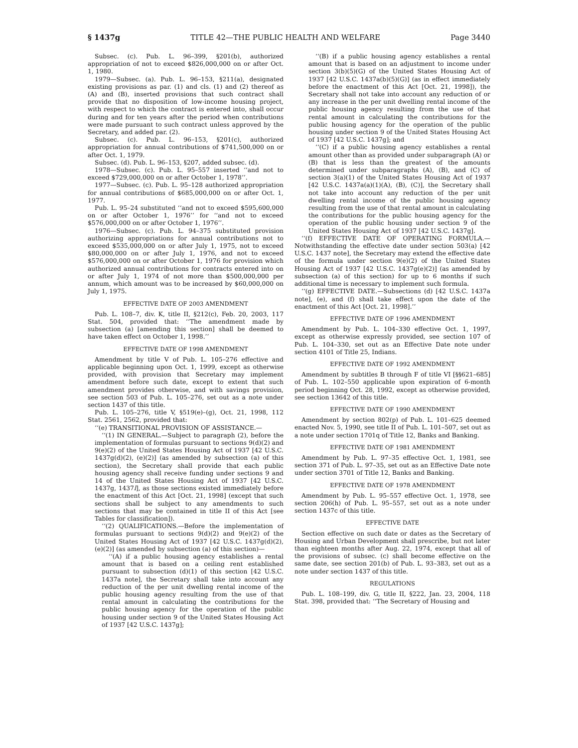§ 1437g TITLE 42—THE PUBLIC HEALTH AND WELFARE Page 3440
Subsec. (c). Pub. L. 96–399, §201(b), authorized appropriation of not to exceed $826,000,000 on or after Oct. 1, 1980.
1979—Subsec. (a). Pub. L. 96–153, §211(a), designated existing provisions as par. (1) and cls. (1) and (2) thereof as (A) and (B), inserted provisions that such contract shall provide that no disposition of low-income housing project, with respect to which the contract is entered into, shall occur during and for ten years after the period when contributions were made pursuant to such contract unless approved by the Secretary, and added par. (2).
Subsec. (c). Pub. L. 96–153, §201(c), authorized appropriation for annual contributions of $741,500,000 on or after Oct. 1, 1979.
Subsec. (d). Pub. L. 96–153, §207, added subsec. (d).
1978—Subsec. (c). Pub. L. 95–557 inserted ‘‘and not to exceed $729,000,000 on or after October 1, 1978’’.
1977—Subsec. (c). Pub. L. 95–128 authorized appropriation for annual contributions of $685,000,000 on or after Oct. 1, 1977.
Pub. L. 95–24 substituted ‘‘and not to exceed $595,600,000 on or after October 1, 1976’’ for ‘‘and not to exceed $576,000,000 on or after October 1, 1976’’.
1976—Subsec. (c). Pub. L. 94–375 substituted provision authorizing appropriations for annual contributions not to exceed $535,000,000 on or after July 1, 1975, not to exceed $80,000,000 on or after July 1, 1976, and not to exceed $576,000,000 on or after October 1, 1976 for provision which authorized annual contributions for contracts entered into on or after July 1, 1974 of not more than $500,000,000 per annum, which amount was to be increased by $60,000,000 on July 1, 1975.
EFFECTIVE DATE OF 2003 AMENDMENT
Pub. L. 108–7, div. K, title II, §212(c), Feb. 20, 2003, 117 Stat. 504, provided that: ‘‘The amendment made by subsection (a) [amending this section] shall be deemed to have taken effect on October 1, 1998.’’
EFFECTIVE DATE OF 1998 AMENDMENT
Amendment by title V of Pub. L. 105–276 effective and applicable beginning upon Oct. 1, 1999, except as otherwise provided, with provision that Secretary may implement amendment before such date, except to extent that such amendment provides otherwise, and with savings provision, see section 503 of Pub. L. 105–276, set out as a note under section 1437 of this title.
Pub. L. 105–276, title V, §519(e)–(g), Oct. 21, 1998, 112 Stat. 2561, 2562, provided that:
‘‘(e) TRANSITIONAL PROVISION OF ASSISTANCE.—
‘‘(1) IN GENERAL.—Subject to paragraph (2), before the implementation of formulas pursuant to sections 9(d)(2) and 9(e)(2) of the United States Housing Act of 1937 [42 U.S.C. 1437g(d)(2), (e)(2)] (as amended by subsection (a) of this section), the Secretary shall provide that each public housing agency shall receive funding under sections 9 and 14 of the United States Housing Act of 1937 [42 U.S.C. 1437g, 1437l], as those sections existed immediately before the enactment of this Act [Oct. 21, 1998] (except that such sections shall be subject to any amendments to such sections that may be contained in title II of this Act [see Tables for classification]).
‘‘(2) QUALIFICATIONS.—Before the implementation of formulas pursuant to sections 9(d)(2) and 9(e)(2) of the United States Housing Act of 1937 [42 U.S.C. 1437g(d)(2), (e)(2)] (as amended by subsection (a) of this section)—
‘‘(A) if a public housing agency establishes a rental amount that is based on a ceiling rent established pursuant to subsection (d)(1) of this section [42 U.S.C. 1437a note], the Secretary shall take into account any reduction of the per unit dwelling rental income of the public housing agency resulting from the use of that rental amount in calculating the contributions for the public housing agency for the operation of the public housing under section 9 of the United States Housing Act of 1937 [42 U.S.C. 1437g];
‘‘(B) if a public housing agency establishes a rental amount that is based on an adjustment to income under section 3(b)(5)(G) of the United States Housing Act of 1937 [42 U.S.C. 1437a(b)(5)(G)] (as in effect immediately before the enactment of this Act [Oct. 21, 1998]), the Secretary shall not take into account any reduction of or any increase in the per unit dwelling rental income of the public housing agency resulting from the use of that rental amount in calculating the contributions for the public housing agency for the operation of the public housing under section 9 of the United States Housing Act of 1937 [42 U.S.C. 1437g]; and
‘‘(C) if a public housing agency establishes a rental amount other than as provided under subparagraph (A) or (B) that is less than the greatest of the amounts determined under subparagraphs (A), (B), and (C) of section 3(a)(1) of the United States Housing Act of 1937 [42 U.S.C. 1437a(a)(1)(A), (B), (C)], the Secretary shall not take into account any reduction of the per unit dwelling rental income of the public housing agency resulting from the use of that rental amount in calculating the contributions for the public housing agency for the operation of the public housing under section 9 of the United States Housing Act of 1937 [42 U.S.C. 1437g].
‘‘(f) EFFECTIVE DATE OF OPERATING FORMULA.—Notwithstanding the effective date under section 503(a) [42 U.S.C. 1437 note], the Secretary may extend the effective date of the formula under section 9(e)(2) of the United States Housing Act of 1937 [42 U.S.C. 1437g(e)(2)] (as amended by subsection (a) of this section) for up to 6 months if such additional time is necessary to implement such formula.
‘‘(g) EFFECTIVE DATE.—Subsections (d) [42 U.S.C. 1437a note], (e), and (f) shall take effect upon the date of the enactment of this Act [Oct. 21, 1998].’’
EFFECTIVE DATE OF 1996 AMENDMENT
Amendment by Pub. L. 104–330 effective Oct. 1, 1997, except as otherwise expressly provided, see section 107 of Pub. L. 104–330, set out as an Effective Date note under section 4101 of Title 25, Indians.
EFFECTIVE DATE OF 1992 AMENDMENT
Amendment by subtitles B through F of title VI [§§621–685] of Pub. L. 102–550 applicable upon expiration of 6-month period beginning Oct. 28, 1992, except as otherwise provided, see section 13642 of this title.
EFFECTIVE DATE OF 1990 AMENDMENT
Amendment by section 802(p) of Pub. L. 101–625 deemed enacted Nov. 5, 1990, see title II of Pub. L. 101–507, set out as a note under section 1701q of Title 12, Banks and Banking.
EFFECTIVE DATE OF 1981 AMENDMENT
Amendment by Pub. L. 97–35 effective Oct. 1, 1981, see section 371 of Pub. L. 97–35, set out as an Effective Date note under section 3701 of Title 12, Banks and Banking.
EFFECTIVE DATE OF 1978 AMENDMENT
Amendment by Pub. L. 95–557 effective Oct. 1, 1978, see section 206(h) of Pub. L. 95–557, set out as a note under section 1437c of this title.
EFFECTIVE DATE
Section effective on such date or dates as the Secretary of Housing and Urban Development shall prescribe, but not later than eighteen months after Aug. 22, 1974, except that all of the provisions of subsec. (c) shall become effective on the same date, see section 201(b) of Pub. L. 93–383, set out as a note under section 1437 of this title.
REGULATIONS
Pub. L. 108–199, div. G, title II, §222, Jan. 23, 2004, 118 Stat. 398, provided that: ‘‘The Secretary of Housing and